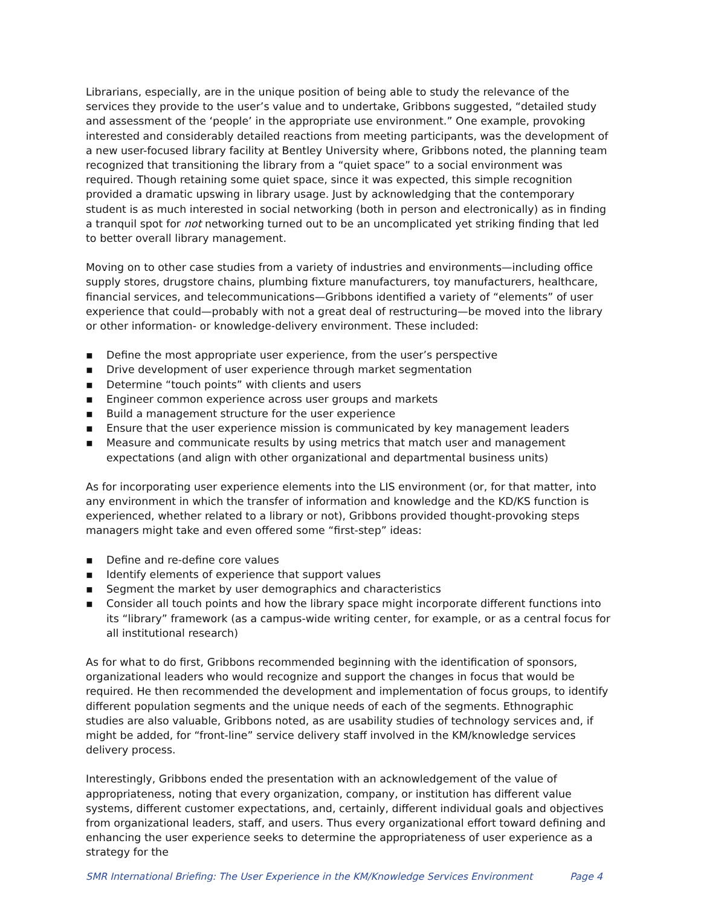Librarians, especially, are in the unique position of being able to study the relevance of the services they provide to the user’s value and to undertake, Gribbons suggested, “detailed study and assessment of the ‘people’ in the appropriate use environment.” One example, provoking interested and considerably detailed reactions from meeting participants, was the development of a new user-focused library facility at Bentley University where, Gribbons noted, the planning team recognized that transitioning the library from a “quiet space” to a social environment was required. Though retaining some quiet space, since it was expected, this simple recognition provided a dramatic upswing in library usage. Just by acknowledging that the contemporary student is as much interested in social networking (both in person and electronically) as in finding a tranquil spot for not networking turned out to be an uncomplicated yet striking finding that led to better overall library management.
Moving on to other case studies from a variety of industries and environments—including office supply stores, drugstore chains, plumbing fixture manufacturers, toy manufacturers, healthcare, financial services, and telecommunications—Gribbons identified a variety of “elements” of user experience that could—probably with not a great deal of restructuring—be moved into the library or other information- or knowledge-delivery environment. These included:
▪ Define the most appropriate user experience, from the user’s perspective
▪ Drive development of user experience through market segmentation
▪ Determine “touch points” with clients and users
▪ Engineer common experience across user groups and markets
▪ Build a management structure for the user experience
▪ Ensure that the user experience mission is communicated by key management leaders
▪ Measure and communicate results by using metrics that match user and management expectations (and align with other organizational and departmental business units)
As for incorporating user experience elements into the LIS environment (or, for that matter, into any environment in which the transfer of information and knowledge and the KD/KS function is experienced, whether related to a library or not), Gribbons provided thought-provoking steps managers might take and even offered some “first-step” ideas:
▪ Define and re-define core values
▪ Identify elements of experience that support values
▪ Segment the market by user demographics and characteristics
▪ Consider all touch points and how the library space might incorporate different functions into its “library” framework (as a campus-wide writing center, for example, or as a central focus for all institutional research)
As for what to do first, Gribbons recommended beginning with the identification of sponsors, organizational leaders who would recognize and support the changes in focus that would be required. He then recommended the development and implementation of focus groups, to identify different population segments and the unique needs of each of the segments. Ethnographic studies are also valuable, Gribbons noted, as are usability studies of technology services and, if might be added, for “front-line” service delivery staff involved in the KM/knowledge services delivery process.
Interestingly, Gribbons ended the presentation with an acknowledgement of the value of appropriateness, noting that every organization, company, or institution has different value systems, different customer expectations, and, certainly, different individual goals and objectives from organizational leaders, staff, and users. Thus every organizational effort toward defining and enhancing the user experience seeks to determine the appropriateness of user experience as a strategy for the
SMR International Briefing: The User Experience in the KM/Knowledge Services Environment Page 4